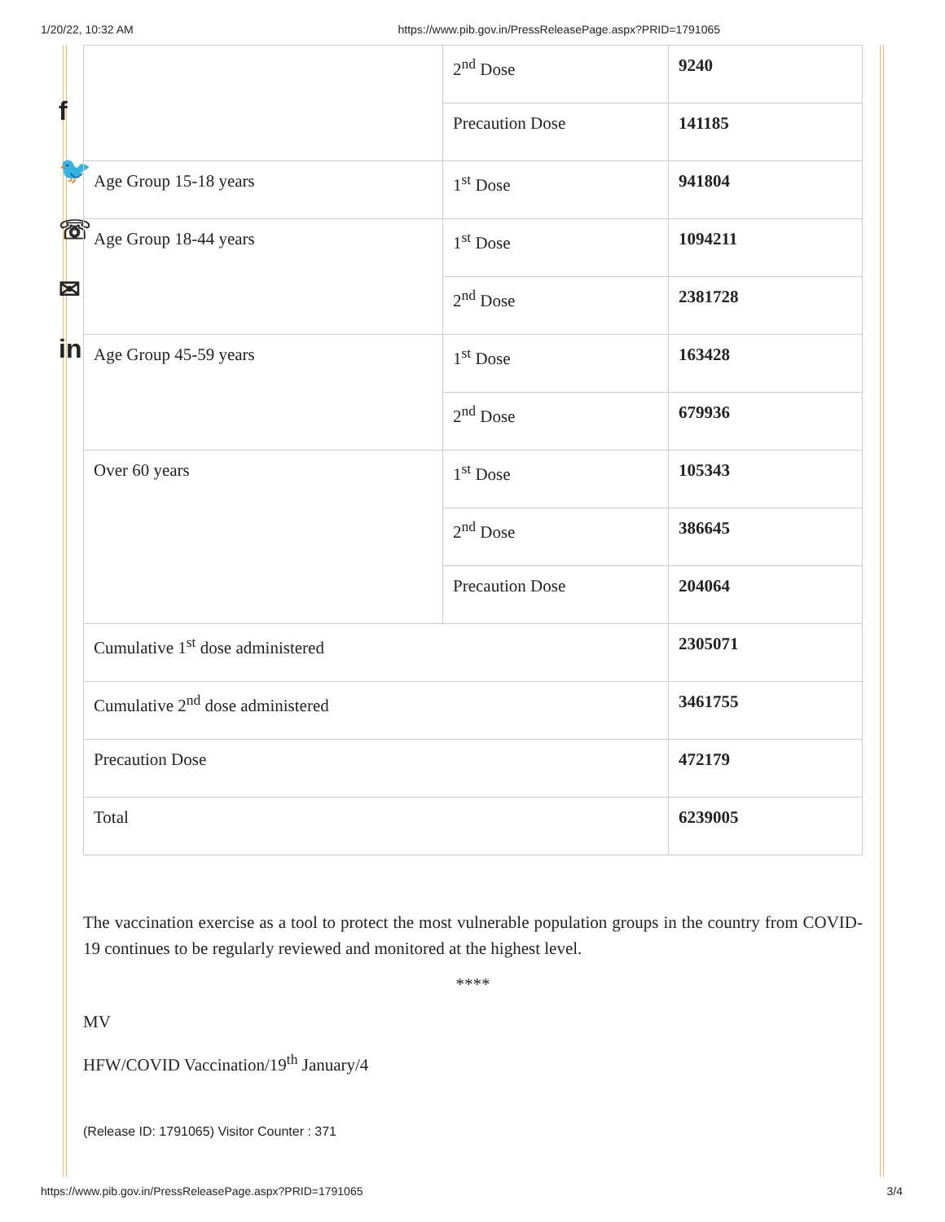1/20/22, 10:32 AM https://www.pib.gov.in/PressReleasePage.aspx?PRID=1791065
f
🐦
☏
✉
in
| | 2<sup>nd</sup> Dose | 9240 |
| | Precaution Dose | 141185 |
| Age Group 15-18 years | 1<sup>st</sup> Dose | 941804 |
| Age Group 18-44 years | 1<sup>st</sup> Dose | 1094211 |
| | 2<sup>nd</sup> Dose | 2381728 |
| Age Group 45-59 years | 1<sup>st</sup> Dose | 163428 |
| | 2<sup>nd</sup> Dose | 679936 |
| Over 60 years | 1<sup>st</sup> Dose | 105343 |
| | 2<sup>nd</sup> Dose | 386645 |
| | Precaution Dose | 204064 |
| Cumulative 1<sup>st</sup> dose administered | | 2305071 |
| Cumulative 2<sup>nd</sup> dose administered | | 3461755 |
| Precaution Dose | | 472179 |
| Total | | 6239005 |
The vaccination exercise as a tool to protect the most vulnerable population groups in the country from COVID-19 continues to be regularly reviewed and monitored at the highest level.
****
MV
HFW/COVID Vaccination/19<sup>th</sup> January/4
(Release ID: 1791065) Visitor Counter : 371
https://www.pib.gov.in/PressReleasePage.aspx?PRID=1791065 3/4